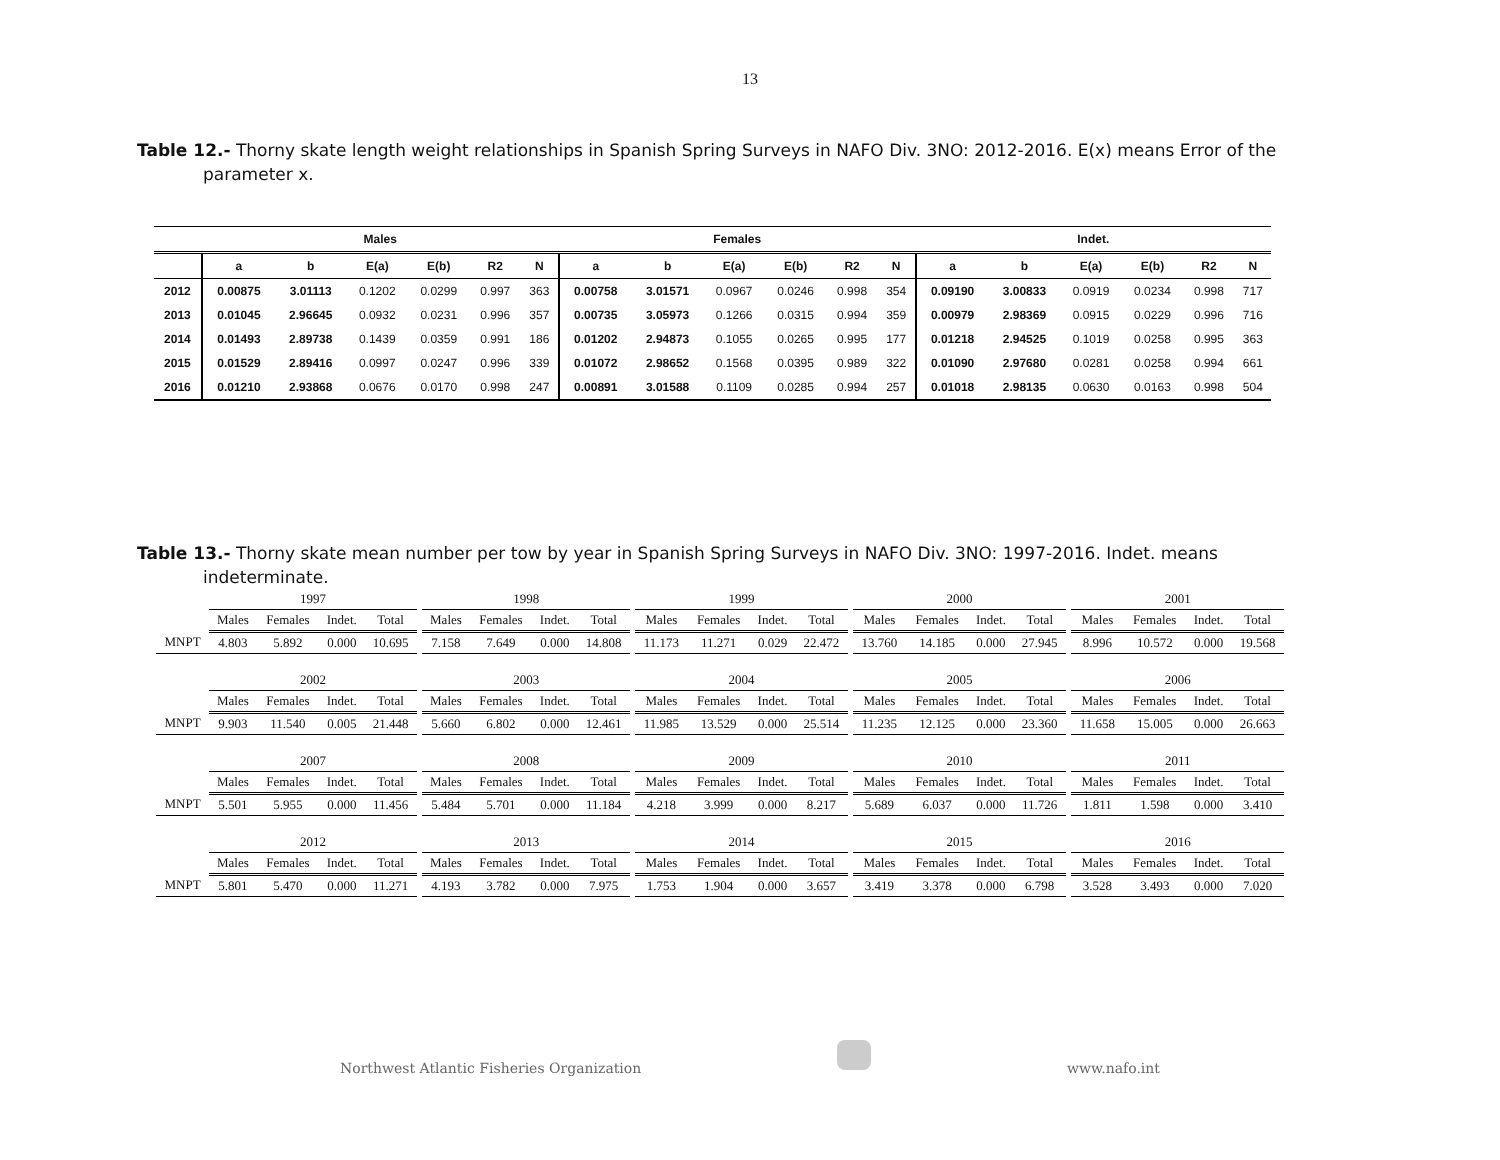13
Table 12.- Thorny skate length weight relationships in Spanish Spring Surveys in NAFO Div. 3NO: 2012-2016. E(x) means Error of the parameter x.
| | Males | | | | | | Females | | | | | | Indet. | | | | | |
| --- | --- | --- | --- | --- | --- | --- | --- | --- | --- | --- | --- | --- | --- | --- | --- | --- | --- | --- |
| | a | b | E(a) | E(b) | R2 | N | a | b | E(a) | E(b) | R2 | N | a | b | E(a) | E(b) | R2 | N |
| 2012 | 0.00875 | 3.01113 | 0.1202 | 0.0299 | 0.997 | 363 | 0.00758 | 3.01571 | 0.0967 | 0.0246 | 0.998 | 354 | 0.09190 | 3.00833 | 0.0919 | 0.0234 | 0.998 | 717 |
| 2013 | 0.01045 | 2.96645 | 0.0932 | 0.0231 | 0.996 | 357 | 0.00735 | 3.05973 | 0.1266 | 0.0315 | 0.994 | 359 | 0.00979 | 2.98369 | 0.0915 | 0.0229 | 0.996 | 716 |
| 2014 | 0.01493 | 2.89738 | 0.1439 | 0.0359 | 0.991 | 186 | 0.01202 | 2.94873 | 0.1055 | 0.0265 | 0.995 | 177 | 0.01218 | 2.94525 | 0.1019 | 0.0258 | 0.995 | 363 |
| 2015 | 0.01529 | 2.89416 | 0.0997 | 0.0247 | 0.996 | 339 | 0.01072 | 2.98652 | 0.1568 | 0.0395 | 0.989 | 322 | 0.01090 | 2.97680 | 0.0281 | 0.0258 | 0.994 | 661 |
| 2016 | 0.01210 | 2.93868 | 0.0676 | 0.0170 | 0.998 | 247 | 0.00891 | 3.01588 | 0.1109 | 0.0285 | 0.994 | 257 | 0.01018 | 2.98135 | 0.0630 | 0.0163 | 0.998 | 504 |
Table 13.- Thorny skate mean number per tow by year in Spanish Spring Surveys in NAFO Div. 3NO: 1997-2016. Indet. means indeterminate.
| | 1997 | | | | | 1998 | | | | | 1999 | | | | | 2000 | | | | | 2001 | | | |
| | Males | Females | Indet. | Total | | Males | Females | Indet. | Total | | Males | Females | Indet. | Total | | Males | Females | Indet. | Total | | Males | Females | Indet. | Total |
| MNPT | 4.803 | 5.892 | 0.000 | 10.695 | | 7.158 | 7.649 | 0.000 | 14.808 | | 11.173 | 11.271 | 0.029 | 22.472 | | 13.760 | 14.185 | 0.000 | 27.945 | | 8.996 | 10.572 | 0.000 | 19.568 |
| | 2002 | | | | | 2003 | | | | | 2004 | | | | | 2005 | | | | | 2006 | | | |
| | Males | Females | Indet. | Total | | Males | Females | Indet. | Total | | Males | Females | Indet. | Total | | Males | Females | Indet. | Total | | Males | Females | Indet. | Total |
| MNPT | 9.903 | 11.540 | 0.005 | 21.448 | | 5.660 | 6.802 | 0.000 | 12.461 | | 11.985 | 13.529 | 0.000 | 25.514 | | 11.235 | 12.125 | 0.000 | 23.360 | | 11.658 | 15.005 | 0.000 | 26.663 |
| | 2007 | | | | | 2008 | | | | | 2009 | | | | | 2010 | | | | | 2011 | | | |
| | Males | Females | Indet. | Total | | Males | Females | Indet. | Total | | Males | Females | Indet. | Total | | Males | Females | Indet. | Total | | Males | Females | Indet. | Total |
| MNPT | 5.501 | 5.955 | 0.000 | 11.456 | | 5.484 | 5.701 | 0.000 | 11.184 | | 4.218 | 3.999 | 0.000 | 8.217 | | 5.689 | 6.037 | 0.000 | 11.726 | | 1.811 | 1.598 | 0.000 | 3.410 |
| | 2012 | | | | | 2013 | | | | | 2014 | | | | | 2015 | | | | | 2016 | | | |
| | Males | Females | Indet. | Total | | Males | Females | Indet. | Total | | Males | Females | Indet. | Total | | Males | Females | Indet. | Total | | Males | Females | Indet. | Total |
| MNPT | 5.801 | 5.470 | 0.000 | 11.271 | | 4.193 | 3.782 | 0.000 | 7.975 | | 1.753 | 1.904 | 0.000 | 3.657 | | 3.419 | 3.378 | 0.000 | 6.798 | | 3.528 | 3.493 | 0.000 | 7.020 |
Northwest Atlantic Fisheries Organization www.nafo.int